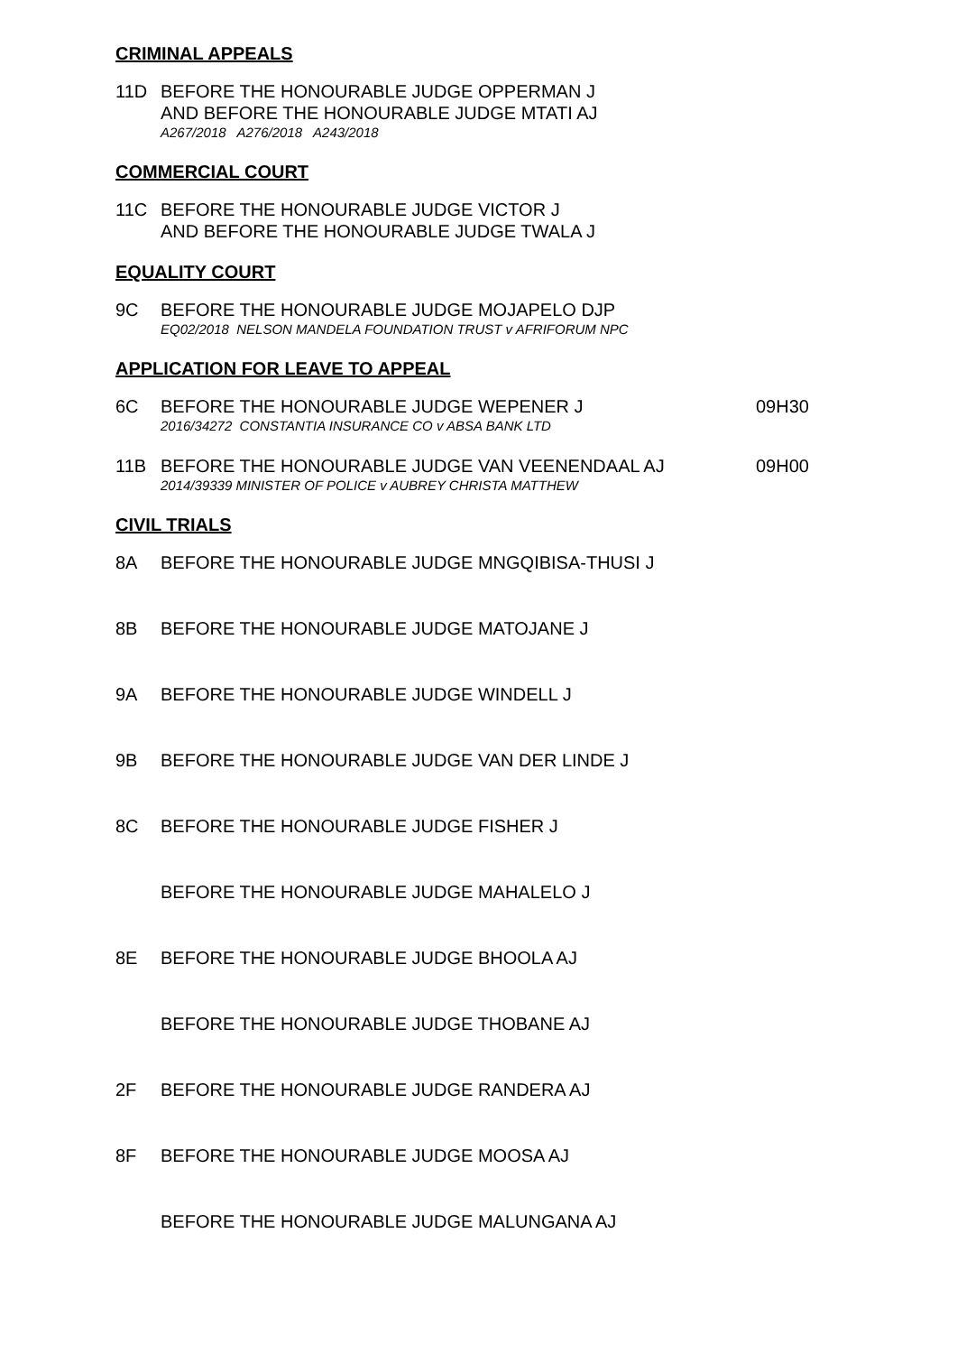CRIMINAL APPEALS
11D BEFORE THE HONOURABLE JUDGE OPPERMAN J
AND BEFORE THE HONOURABLE JUDGE MTATI AJ
A267/2018 A276/2018 A243/2018
COMMERCIAL COURT
11C BEFORE THE HONOURABLE JUDGE VICTOR J
AND BEFORE THE HONOURABLE JUDGE TWALA J
EQUALITY COURT
9C BEFORE THE HONOURABLE JUDGE MOJAPELO DJP
EQ02/2018 NELSON MANDELA FOUNDATION TRUST v AFRIFORUM NPC
APPLICATION FOR LEAVE TO APPEAL
6C BEFORE THE HONOURABLE JUDGE WEPENER J
2016/34272 CONSTANTIA INSURANCE CO v ABSA BANK LTD
09H30
11B BEFORE THE HONOURABLE JUDGE VAN VEENENDAAL AJ
2014/39339 MINISTER OF POLICE v AUBREY CHRISTA MATTHEW
09H00
CIVIL TRIALS
8A BEFORE THE HONOURABLE JUDGE MNGQIBISA-THUSI J
8B BEFORE THE HONOURABLE JUDGE MATOJANE J
9A BEFORE THE HONOURABLE JUDGE WINDELL J
9B BEFORE THE HONOURABLE JUDGE VAN DER LINDE J
8C BEFORE THE HONOURABLE JUDGE FISHER J
BEFORE THE HONOURABLE JUDGE MAHALELO J
8E BEFORE THE HONOURABLE JUDGE BHOOLA AJ
BEFORE THE HONOURABLE JUDGE THOBANE AJ
2F BEFORE THE HONOURABLE JUDGE RANDERA AJ
8F BEFORE THE HONOURABLE JUDGE MOOSA AJ
BEFORE THE HONOURABLE JUDGE MALUNGANA AJ